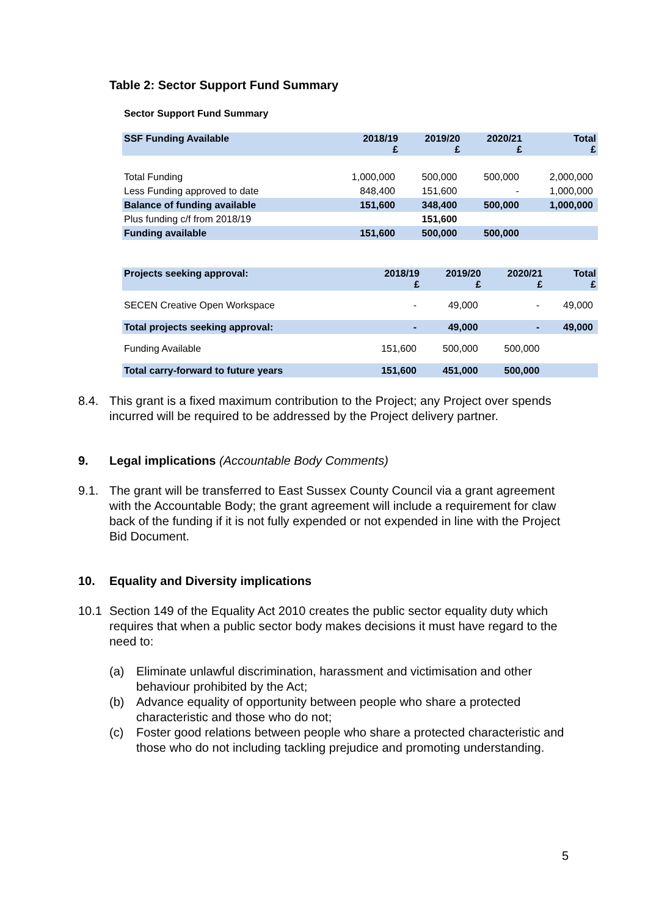Table 2: Sector Support Fund Summary
Sector Support Fund Summary
| SSF Funding Available | 2018/19 £ | 2019/20 £ | 2020/21 £ | Total £ |
| --- | --- | --- | --- | --- |
| Total Funding | 1,000,000 | 500,000 | 500,000 | 2,000,000 |
| Less Funding approved to date | 848,400 | 151,600 | - | 1,000,000 |
| Balance of funding available | 151,600 | 348,400 | 500,000 | 1,000,000 |
| Plus funding c/f from 2018/19 | | 151,600 | | |
| Funding available | 151,600 | 500,000 | 500,000 | |
| Projects seeking approval: | 2018/19 £ | 2019/20 £ | 2020/21 £ | Total £ |
| --- | --- | --- | --- | --- |
| SECEN Creative Open Workspace | - | 49,000 | - | 49,000 |
| Total projects seeking approval: | - | 49,000 | - | 49,000 |
| Funding Available | 151,600 | 500,000 | 500,000 | |
| Total carry-forward to future years | 151,600 | 451,000 | 500,000 | |
8.4. This grant is a fixed maximum contribution to the Project; any Project over spends incurred will be required to be addressed by the Project delivery partner.
9. Legal implications (Accountable Body Comments)
9.1. The grant will be transferred to East Sussex County Council via a grant agreement with the Accountable Body; the grant agreement will include a requirement for claw back of the funding if it is not fully expended or not expended in line with the Project Bid Document.
10. Equality and Diversity implications
10.1 Section 149 of the Equality Act 2010 creates the public sector equality duty which requires that when a public sector body makes decisions it must have regard to the need to:
(a) Eliminate unlawful discrimination, harassment and victimisation and other behaviour prohibited by the Act;
(b) Advance equality of opportunity between people who share a protected characteristic and those who do not;
(c) Foster good relations between people who share a protected characteristic and those who do not including tackling prejudice and promoting understanding.
5